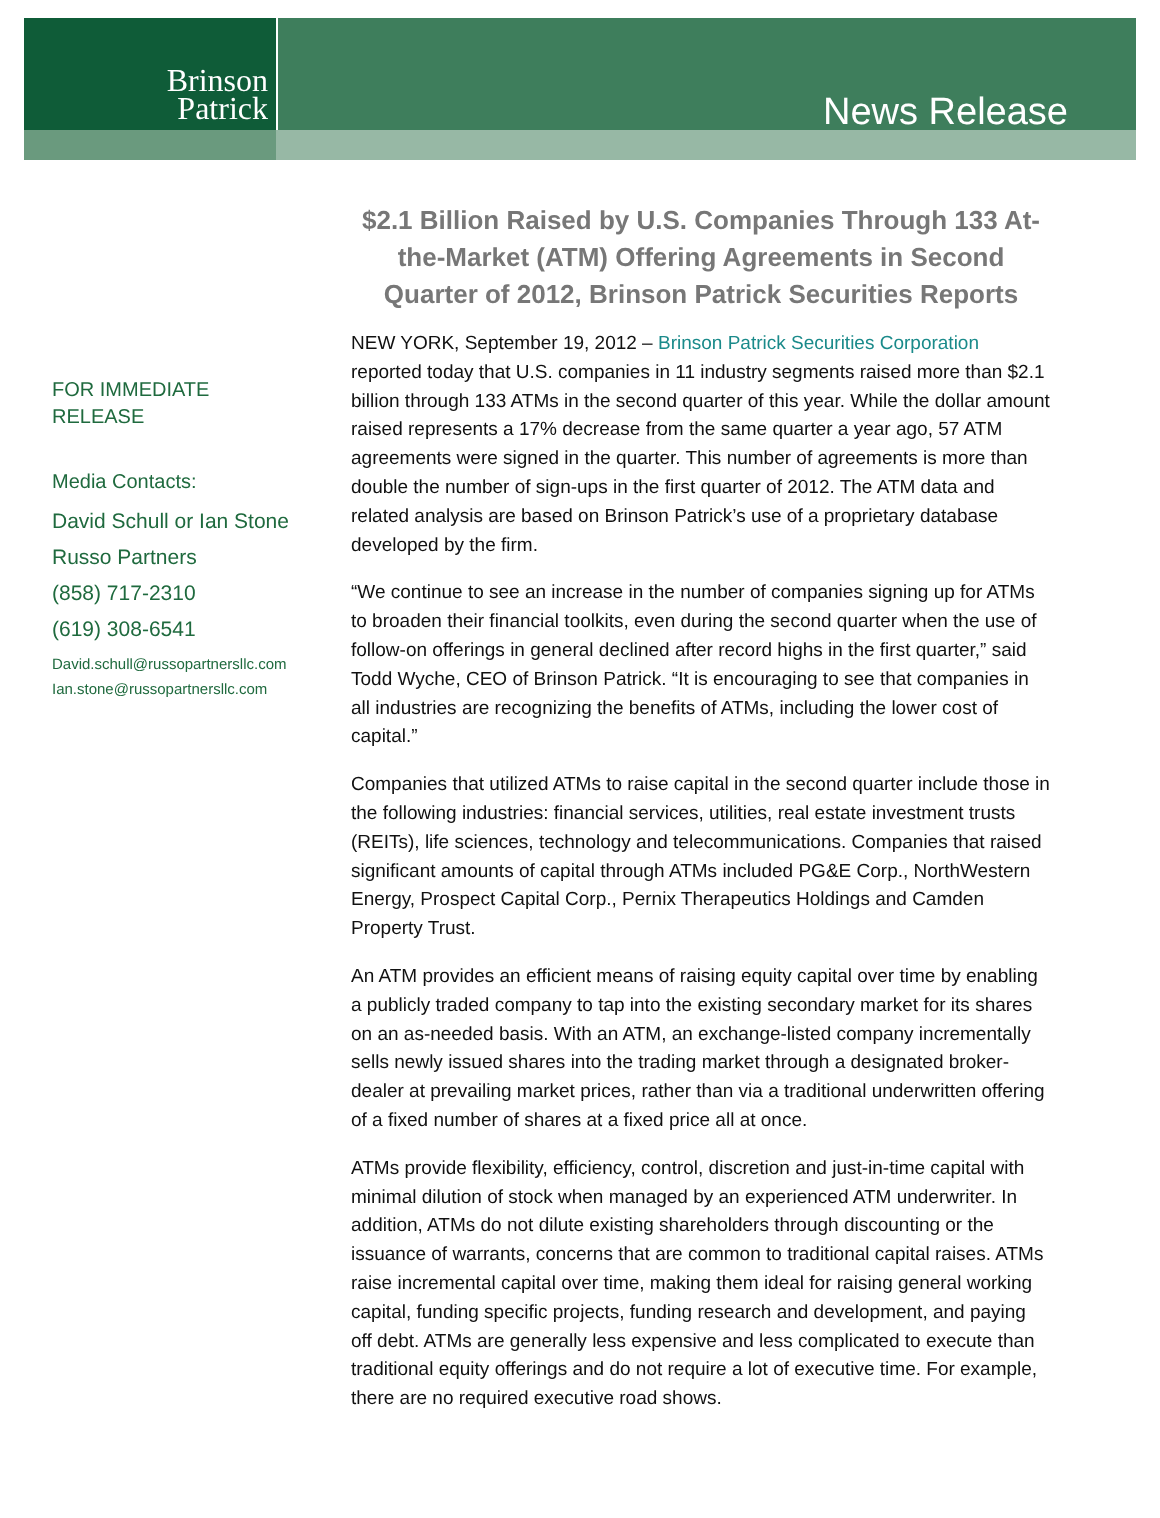Brinson
Patrick
News Release
FOR IMMEDIATE
RELEASE
Media Contacts:
David Schull or Ian Stone
Russo Partners
(858) 717-2310
(619) 308-6541
David.schull@russopartnersllc.com
Ian.stone@russopartnersllc.com
$2.1 Billion Raised by U.S. Companies Through 133 At-the-Market (ATM) Offering Agreements in Second Quarter of 2012, Brinson Patrick Securities Reports
NEW YORK, September 19, 2012 – Brinson Patrick Securities Corporation reported today that U.S. companies in 11 industry segments raised more than $2.1 billion through 133 ATMs in the second quarter of this year. While the dollar amount raised represents a 17% decrease from the same quarter a year ago, 57 ATM agreements were signed in the quarter. This number of agreements is more than double the number of sign-ups in the first quarter of 2012. The ATM data and related analysis are based on Brinson Patrick’s use of a proprietary database developed by the firm.
“We continue to see an increase in the number of companies signing up for ATMs to broaden their financial toolkits, even during the second quarter when the use of follow-on offerings in general declined after record highs in the first quarter,” said Todd Wyche, CEO of Brinson Patrick. “It is encouraging to see that companies in all industries are recognizing the benefits of ATMs, including the lower cost of capital.”
Companies that utilized ATMs to raise capital in the second quarter include those in the following industries: financial services, utilities, real estate investment trusts (REITs), life sciences, technology and telecommunications. Companies that raised significant amounts of capital through ATMs included PG&E Corp., NorthWestern Energy, Prospect Capital Corp., Pernix Therapeutics Holdings and Camden Property Trust.
An ATM provides an efficient means of raising equity capital over time by enabling a publicly traded company to tap into the existing secondary market for its shares on an as-needed basis. With an ATM, an exchange-listed company incrementally sells newly issued shares into the trading market through a designated broker-dealer at prevailing market prices, rather than via a traditional underwritten offering of a fixed number of shares at a fixed price all at once.
ATMs provide flexibility, efficiency, control, discretion and just-in-time capital with minimal dilution of stock when managed by an experienced ATM underwriter. In addition, ATMs do not dilute existing shareholders through discounting or the issuance of warrants, concerns that are common to traditional capital raises. ATMs raise incremental capital over time, making them ideal for raising general working capital, funding specific projects, funding research and development, and paying off debt. ATMs are generally less expensive and less complicated to execute than traditional equity offerings and do not require a lot of executive time. For example, there are no required executive road shows.